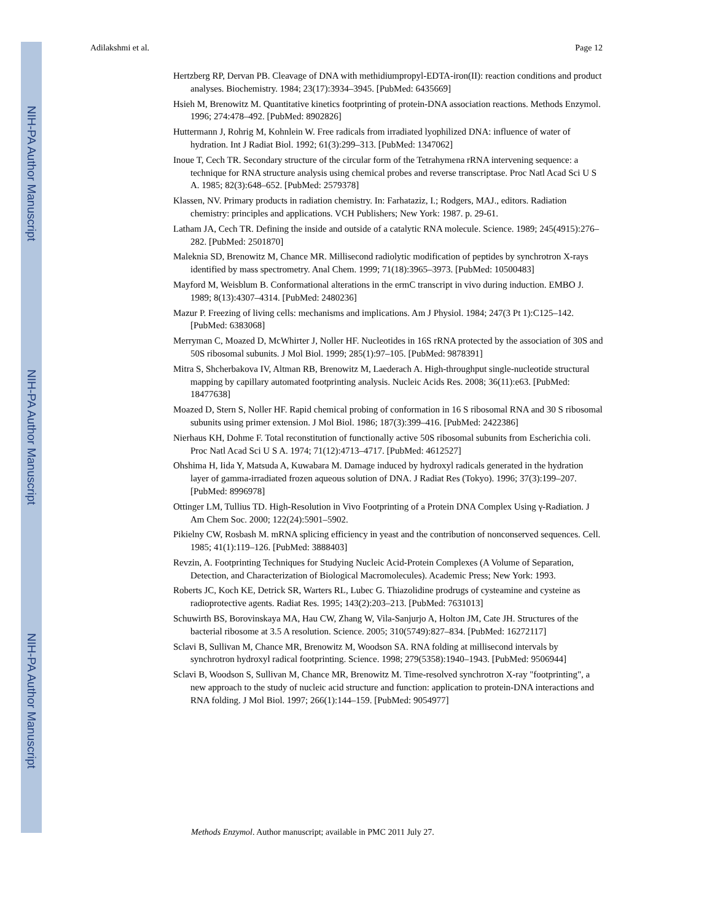NIH-PA Author Manuscript
NIH-PA Author Manuscript
NIH-PA Author Manuscript
Adilakshmi et al. Page 12
Hertzberg RP, Dervan PB. Cleavage of DNA with methidiumpropyl-EDTA-iron(II): reaction conditions and product analyses. Biochemistry. 1984; 23(17):3934–3945. [PubMed: 6435669]
Hsieh M, Brenowitz M. Quantitative kinetics footprinting of protein-DNA association reactions. Methods Enzymol. 1996; 274:478–492. [PubMed: 8902826]
Huttermann J, Rohrig M, Kohnlein W. Free radicals from irradiated lyophilized DNA: influence of water of hydration. Int J Radiat Biol. 1992; 61(3):299–313. [PubMed: 1347062]
Inoue T, Cech TR. Secondary structure of the circular form of the Tetrahymena rRNA intervening sequence: a technique for RNA structure analysis using chemical probes and reverse transcriptase. Proc Natl Acad Sci U S A. 1985; 82(3):648–652. [PubMed: 2579378]
Klassen, NV. Primary products in radiation chemistry. In: Farhataziz, I.; Rodgers, MAJ., editors. Radiation chemistry: principles and applications. VCH Publishers; New York: 1987. p. 29-61.
Latham JA, Cech TR. Defining the inside and outside of a catalytic RNA molecule. Science. 1989; 245(4915):276–282. [PubMed: 2501870]
Maleknia SD, Brenowitz M, Chance MR. Millisecond radiolytic modification of peptides by synchrotron X-rays identified by mass spectrometry. Anal Chem. 1999; 71(18):3965–3973. [PubMed: 10500483]
Mayford M, Weisblum B. Conformational alterations in the ermC transcript in vivo during induction. EMBO J. 1989; 8(13):4307–4314. [PubMed: 2480236]
Mazur P. Freezing of living cells: mechanisms and implications. Am J Physiol. 1984; 247(3 Pt 1):C125–142. [PubMed: 6383068]
Merryman C, Moazed D, McWhirter J, Noller HF. Nucleotides in 16S rRNA protected by the association of 30S and 50S ribosomal subunits. J Mol Biol. 1999; 285(1):97–105. [PubMed: 9878391]
Mitra S, Shcherbakova IV, Altman RB, Brenowitz M, Laederach A. High-throughput single-nucleotide structural mapping by capillary automated footprinting analysis. Nucleic Acids Res. 2008; 36(11):e63. [PubMed: 18477638]
Moazed D, Stern S, Noller HF. Rapid chemical probing of conformation in 16 S ribosomal RNA and 30 S ribosomal subunits using primer extension. J Mol Biol. 1986; 187(3):399–416. [PubMed: 2422386]
Nierhaus KH, Dohme F. Total reconstitution of functionally active 50S ribosomal subunits from Escherichia coli. Proc Natl Acad Sci U S A. 1974; 71(12):4713–4717. [PubMed: 4612527]
Ohshima H, Iida Y, Matsuda A, Kuwabara M. Damage induced by hydroxyl radicals generated in the hydration layer of gamma-irradiated frozen aqueous solution of DNA. J Radiat Res (Tokyo). 1996; 37(3):199–207. [PubMed: 8996978]
Ottinger LM, Tullius TD. High-Resolution in Vivo Footprinting of a Protein DNA Complex Using γ-Radiation. J Am Chem Soc. 2000; 122(24):5901–5902.
Pikielny CW, Rosbash M. mRNA splicing efficiency in yeast and the contribution of nonconserved sequences. Cell. 1985; 41(1):119–126. [PubMed: 3888403]
Revzin, A. Footprinting Techniques for Studying Nucleic Acid-Protein Complexes (A Volume of Separation, Detection, and Characterization of Biological Macromolecules). Academic Press; New York: 1993.
Roberts JC, Koch KE, Detrick SR, Warters RL, Lubec G. Thiazolidine prodrugs of cysteamine and cysteine as radioprotective agents. Radiat Res. 1995; 143(2):203–213. [PubMed: 7631013]
Schuwirth BS, Borovinskaya MA, Hau CW, Zhang W, Vila-Sanjurjo A, Holton JM, Cate JH. Structures of the bacterial ribosome at 3.5 A resolution. Science. 2005; 310(5749):827–834. [PubMed: 16272117]
Sclavi B, Sullivan M, Chance MR, Brenowitz M, Woodson SA. RNA folding at millisecond intervals by synchrotron hydroxyl radical footprinting. Science. 1998; 279(5358):1940–1943. [PubMed: 9506944]
Sclavi B, Woodson S, Sullivan M, Chance MR, Brenowitz M. Time-resolved synchrotron X-ray "footprinting", a new approach to the study of nucleic acid structure and function: application to protein-DNA interactions and RNA folding. J Mol Biol. 1997; 266(1):144–159. [PubMed: 9054977]
Methods Enzymol. Author manuscript; available in PMC 2011 July 27.